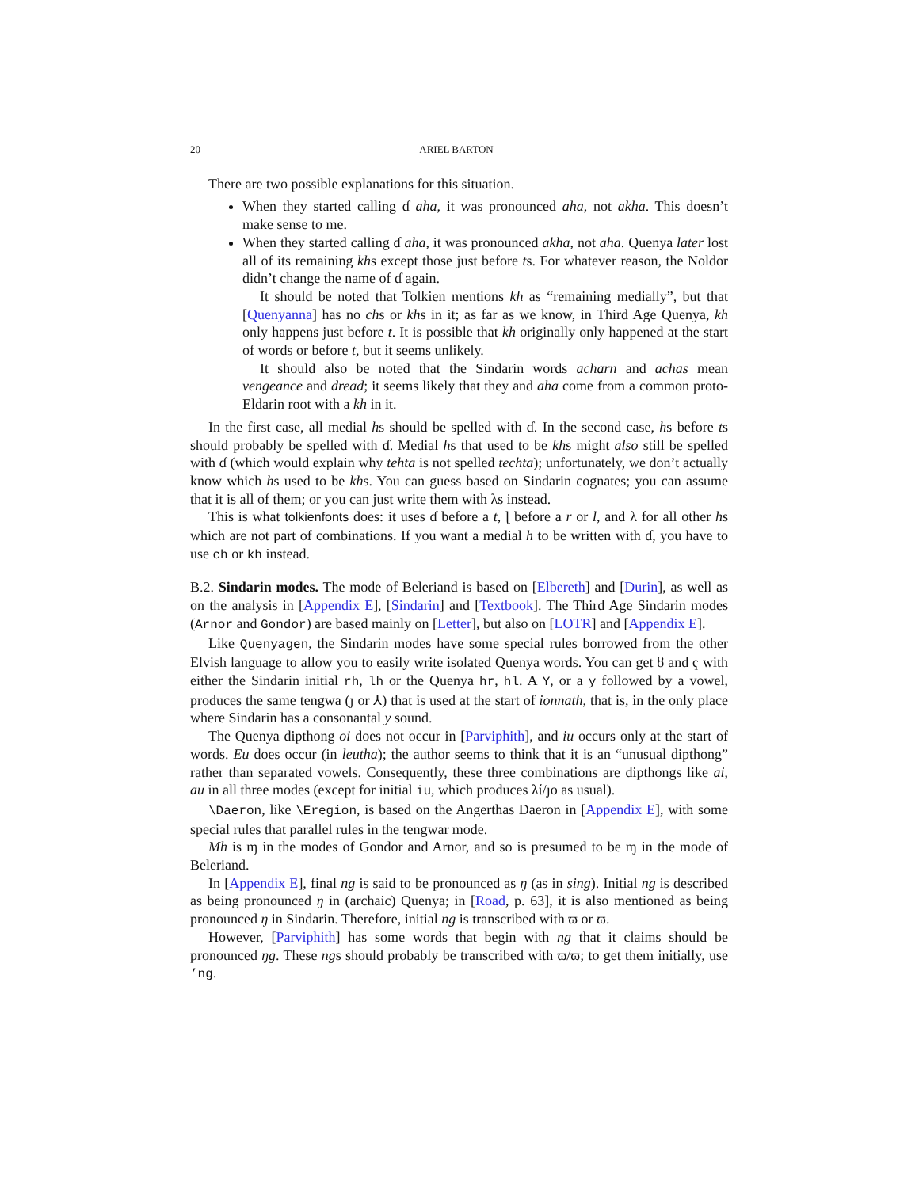20 ARIEL BARTON
There are two possible explanations for this situation.
When they started calling ɗ aha, it was pronounced aha, not akha. This doesn’t make sense to me.
When they started calling ɗ aha, it was pronounced akha, not aha. Quenya later lost all of its remaining khs except those just before ts. For whatever reason, the Noldor didn’t change the name of ɗ again.
It should be noted that Tolkien mentions kh as “remaining medially”, but that [Quenyanna] has no chs or khs in it; as far as we know, in Third Age Quenya, kh only happens just before t. It is possible that kh originally only happened at the start of words or before t, but it seems unlikely.
It should also be noted that the Sindarin words acharn and achas mean vengeance and dread; it seems likely that they and aha come from a common proto-Eldarin root with a kh in it.
In the first case, all medial hs should be spelled with ɗ. In the second case, hs before ts should probably be spelled with ɗ. Medial hs that used to be khs might also still be spelled with ɗ (which would explain why tehta is not spelled techta); unfortunately, we don’t actually know which hs used to be khs. You can guess based on Sindarin cognates; you can assume that it is all of them; or you can just write them with λs instead.
This is what tolkienfonts does: it uses ɗ before a t, ɭ before a r or l, and λ for all other hs which are not part of combinations. If you want a medial h to be written with ɗ, you have to use ch or kh instead.
B.2. Sindarin modes. The mode of Beleriand is based on [Elbereth] and [Durin], as well as on the analysis in [Appendix E], [Sindarin] and [Textbook]. The Third Age Sindarin modes (Arnor and Gondor) are based mainly on [Letter], but also on [LOTR] and [Appendix E].
Like Quenyagen, the Sindarin modes have some special rules borrowed from the other Elvish language to allow you to easily write isolated Quenya words. You can get ȣ and ҁ with either the Sindarin initial rh, lh or the Quenya hr, hl. A Y, or a y followed by a vowel, produces the same tengwa (ȷ or ⅄) that is used at the start of ionnath, that is, in the only place where Sindarin has a consonantal y sound.
The Quenya dipthong oi does not occur in [Parviphith], and iu occurs only at the start of words. Eu does occur (in leutha); the author seems to think that it is an “unusual dipthong” rather than separated vowels. Consequently, these three combinations are dipthongs like ai, au in all three modes (except for initial iu, which produces λί/ȷo as usual).
\Daeron, like \Eregion, is based on the Angerthas Daeron in [Appendix E], with some special rules that parallel rules in the tengwar mode.
Mh is ɱ in the modes of Gondor and Arnor, and so is presumed to be ɱ in the mode of Beleriand.
In [Appendix E], final ng is said to be pronounced as ŋ (as in sing). Initial ng is described as being pronounced ŋ in (archaic) Quenya; in [Road, p. 63], it is also mentioned as being pronounced ŋ in Sindarin. Therefore, initial ng is transcribed with ϖ or ϖ.
However, [Parviphith] has some words that begin with ng that it claims should be pronounced ŋg. These ngs should probably be transcribed with ϖ/ϖ; to get them initially, use ’ng.